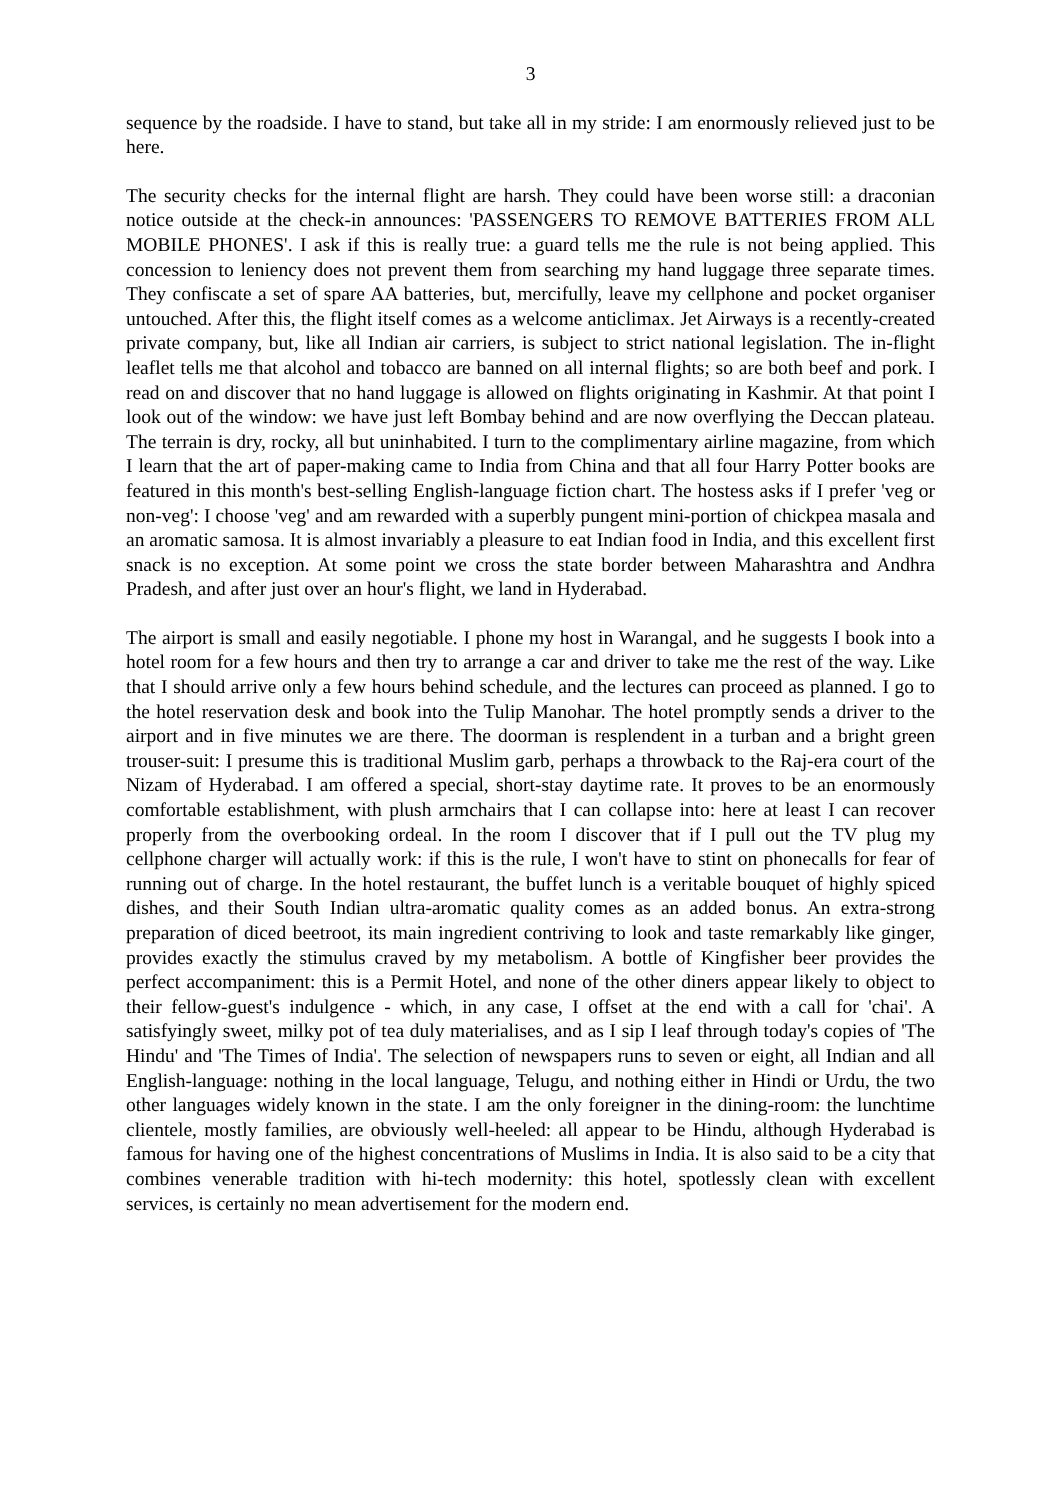3
sequence by the roadside. I have to stand, but take all in my stride: I am enormously relieved just to be here.
The security checks for the internal flight are harsh. They could have been worse still: a draconian notice outside at the check-in announces: 'PASSENGERS TO REMOVE BATTERIES FROM ALL MOBILE PHONES'. I ask if this is really true: a guard tells me the rule is not being applied. This concession to leniency does not prevent them from searching my hand luggage three separate times. They confiscate a set of spare AA batteries, but, mercifully, leave my cellphone and pocket organiser untouched. After this, the flight itself comes as a welcome anticlimax. Jet Airways is a recently-created private company, but, like all Indian air carriers, is subject to strict national legislation. The in-flight leaflet tells me that alcohol and tobacco are banned on all internal flights; so are both beef and pork. I read on and discover that no hand luggage is allowed on flights originating in Kashmir. At that point I look out of the window: we have just left Bombay behind and are now overflying the Deccan plateau. The terrain is dry, rocky, all but uninhabited. I turn to the complimentary airline magazine, from which I learn that the art of paper-making came to India from China and that all four Harry Potter books are featured in this month's best-selling English-language fiction chart. The hostess asks if I prefer 'veg or non-veg': I choose 'veg' and am rewarded with a superbly pungent mini-portion of chickpea masala and an aromatic samosa. It is almost invariably a pleasure to eat Indian food in India, and this excellent first snack is no exception. At some point we cross the state border between Maharashtra and Andhra Pradesh, and after just over an hour's flight, we land in Hyderabad.
The airport is small and easily negotiable. I phone my host in Warangal, and he suggests I book into a hotel room for a few hours and then try to arrange a car and driver to take me the rest of the way. Like that I should arrive only a few hours behind schedule, and the lectures can proceed as planned. I go to the hotel reservation desk and book into the Tulip Manohar. The hotel promptly sends a driver to the airport and in five minutes we are there. The doorman is resplendent in a turban and a bright green trouser-suit: I presume this is traditional Muslim garb, perhaps a throwback to the Raj-era court of the Nizam of Hyderabad. I am offered a special, short-stay daytime rate. It proves to be an enormously comfortable establishment, with plush armchairs that I can collapse into: here at least I can recover properly from the overbooking ordeal. In the room I discover that if I pull out the TV plug my cellphone charger will actually work: if this is the rule, I won't have to stint on phonecalls for fear of running out of charge. In the hotel restaurant, the buffet lunch is a veritable bouquet of highly spiced dishes, and their South Indian ultra-aromatic quality comes as an added bonus. An extra-strong preparation of diced beetroot, its main ingredient contriving to look and taste remarkably like ginger, provides exactly the stimulus craved by my metabolism. A bottle of Kingfisher beer provides the perfect accompaniment: this is a Permit Hotel, and none of the other diners appear likely to object to their fellow-guest's indulgence - which, in any case, I offset at the end with a call for 'chai'. A satisfyingly sweet, milky pot of tea duly materialises, and as I sip I leaf through today's copies of 'The Hindu' and 'The Times of India'. The selection of newspapers runs to seven or eight, all Indian and all English-language: nothing in the local language, Telugu, and nothing either in Hindi or Urdu, the two other languages widely known in the state. I am the only foreigner in the dining-room: the lunchtime clientele, mostly families, are obviously well-heeled: all appear to be Hindu, although Hyderabad is famous for having one of the highest concentrations of Muslims in India. It is also said to be a city that combines venerable tradition with hi-tech modernity: this hotel, spotlessly clean with excellent services, is certainly no mean advertisement for the modern end.